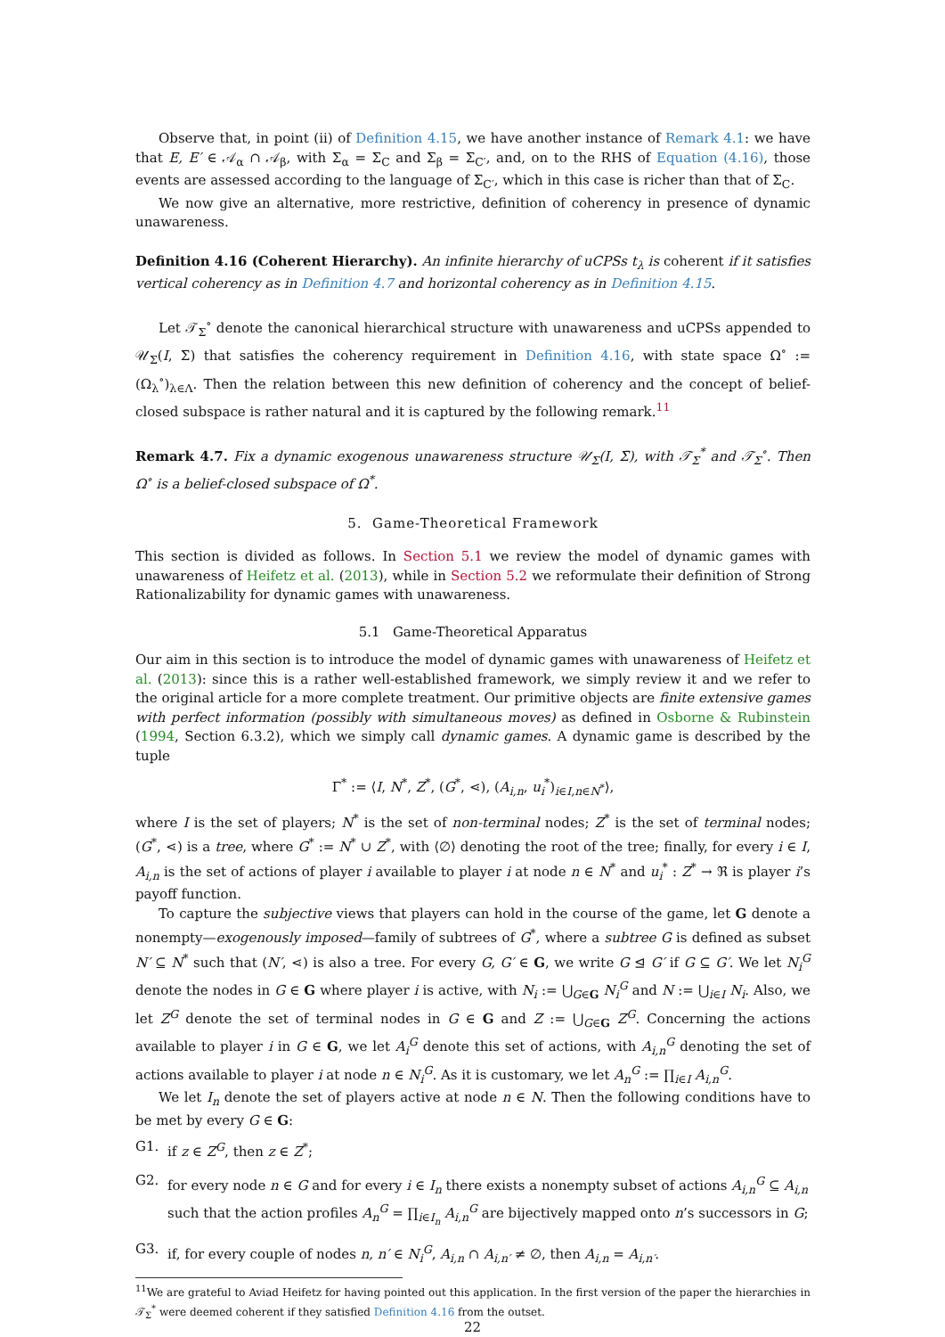Observe that, in point (ii) of Definition 4.15, we have another instance of Remark 4.1: we have that E, E′ ∈ 𝒜<sub>α</sub> ∩ 𝒜<sub>β</sub>, with Σ<sub>α</sub> = Σ<sub>C</sub> and Σ<sub>β</sub> = Σ<sub>C′</sub>, and, on to the RHS of Equation (4.16), those events are assessed according to the language of Σ<sub>C′</sub>, which in this case is richer than that of Σ<sub>C</sub>.
We now give an alternative, more restrictive, definition of coherency in presence of dynamic unawareness.
Definition 4.16 (Coherent Hierarchy). An infinite hierarchy of uCPSs t<sub>λ</sub> is coherent if it satisfies vertical coherency as in Definition 4.7 and horizontal coherency as in Definition 4.15.
Let 𝒯<sub>Σ</sub><sup>∘</sup> denote the canonical hierarchical structure with unawareness and uCPSs appended to 𝒰<sub>Σ</sub>(I, Σ̄) that satisfies the coherency requirement in Definition 4.16, with state space Ω<sup>∘</sup> := (Ω<sub>λ</sub><sup>∘</sup>)<sub>λ∈Λ</sub>. Then the relation between this new definition of coherency and the concept of belief-closed subspace is rather natural and it is captured by the following remark.<sup>11</sup>
Remark 4.7. Fix a dynamic exogenous unawareness structure 𝒰<sub>Σ</sub>(I, Σ̄), with 𝒯<sub>Σ</sub><sup>*</sup> and 𝒯<sub>Σ</sub><sup>∘</sup>. Then Ω<sup>∘</sup> is a belief-closed subspace of Ω<sup>*</sup>.
5. Game-Theoretical Framework
This section is divided as follows. In Section 5.1 we review the model of dynamic games with unawareness of Heifetz et al. (2013), while in Section 5.2 we reformulate their definition of Strong Rationalizability for dynamic games with unawareness.
5.1 Game-Theoretical Apparatus
Our aim in this section is to introduce the model of dynamic games with unawareness of Heifetz et al. (2013): since this is a rather well-established framework, we simply review it and we refer to the original article for a more complete treatment. Our primitive objects are finite extensive games with perfect information (possibly with simultaneous moves) as defined in Osborne & Rubinstein (1994, Section 6.3.2), which we simply call dynamic games. A dynamic game is described by the tuple
Γ<sup>*</sup> := ⟨I, N<sup>*</sup>, Z<sup>*</sup>, (G<sup>*</sup>, ⋖), (A<sub>i,n</sub>, u<sub>i</sub><sup>*</sup>)<sub>i∈I,n∈N<sup>*</sup></sub>⟩,
where I is the set of players; N<sup>*</sup> is the set of non-terminal nodes; Z<sup>*</sup> is the set of terminal nodes; (G<sup>*</sup>, ⋖) is a tree, where G<sup>*</sup> := N<sup>*</sup> ∪ Z<sup>*</sup>, with ⟨∅⟩ denoting the root of the tree; finally, for every i ∈ I, A<sub>i,n</sub> is the set of actions of player i available to player i at node n ∈ N<sup>*</sup> and u<sub>i</sub><sup>*</sup> : Z<sup>*</sup> → ℜ is player i’s payoff function.
To capture the subjective views that players can hold in the course of the game, let G denote a nonempty—exogenously imposed—family of subtrees of G<sup>*</sup>, where a subtree G is defined as subset N′ ⊆ N<sup>*</sup> such that (N′, ⋖) is also a tree. For every G, G′ ∈ G, we write G ⊴ G′ if G ⊆ G′. We let N<sub>i</sub><sup>G</sup> denote the nodes in G ∈ G where player i is active, with N<sub>i</sub> := ⋃<sub>G∈G</sub> N<sub>i</sub><sup>G</sup> and N := ⋃<sub>i∈I</sub> N<sub>i</sub>. Also, we let Z<sup>G</sup> denote the set of terminal nodes in G ∈ G and Z := ⋃<sub>G∈G</sub> Z<sup>G</sup>. Concerning the actions available to player i in G ∈ G, we let A<sub>i</sub><sup>G</sup> denote this set of actions, with A<sub>i,n</sub><sup>G</sup> denoting the set of actions available to player i at node n ∈ N<sub>i</sub><sup>G</sup>. As it is customary, we let A<sub>n</sub><sup>G</sup> := ∏<sub>i∈I</sub> A<sub>i,n</sub><sup>G</sup>.
We let I<sub>n</sub> denote the set of players active at node n ∈ N. Then the following conditions have to be met by every G ∈ G:
G1. if z ∈ Z<sup>G</sup>, then z ∈ Z<sup>*</sup>;
G2. for every node n ∈ G and for every i ∈ I<sub>n</sub> there exists a nonempty subset of actions A<sub>i,n</sub><sup>G</sup> ⊆ A<sub>i,n</sub> such that the action profiles A<sub>n</sub><sup>G</sup> = ∏<sub>i∈I<sub>n</sub></sub> A<sub>i,n</sub><sup>G</sup> are bijectively mapped onto n’s successors in G;
G3. if, for every couple of nodes n, n′ ∈ N<sub>i</sub><sup>G</sup>, A<sub>i,n</sub> ∩ A<sub>i,n′</sub> ≠ ∅, then A<sub>i,n</sub> = A<sub>i,n′</sub>.
<sup>11</sup> We are grateful to Aviad Heifetz for having pointed out this application. In the first version of the paper the hierarchies in 𝒯<sub>Σ</sub><sup>*</sup> were deemed coherent if they satisfied Definition 4.16 from the outset.
22